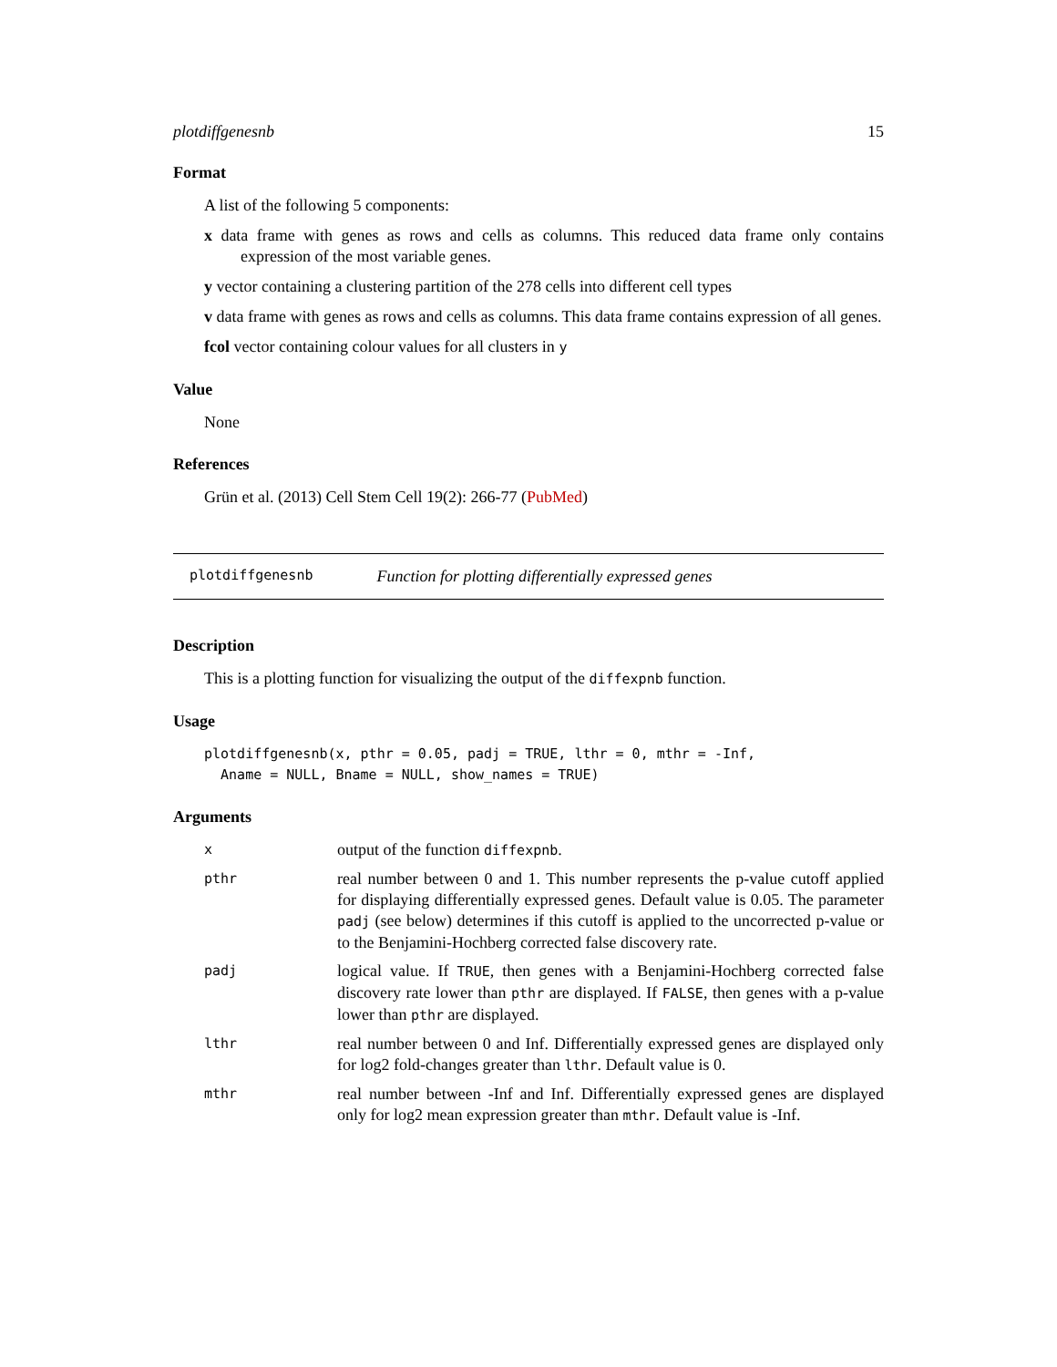plotdiffgenesnb 15
Format
A list of the following 5 components:
x data frame with genes as rows and cells as columns. This reduced data frame only contains expression of the most variable genes.
y vector containing a clustering partition of the 278 cells into different cell types
v data frame with genes as rows and cells as columns. This data frame contains expression of all genes.
fcol vector containing colour values for all clusters in y
Value
None
References
Grün et al. (2013) Cell Stem Cell 19(2): 266-77 (PubMed)
plotdiffgenesnb Function for plotting differentially expressed genes
Description
This is a plotting function for visualizing the output of the diffexpnb function.
Usage
plotdiffgenesnb(x, pthr = 0.05, padj = TRUE, lthr = 0, mthr = -Inf,
Aname = NULL, Bname = NULL, show_names = TRUE)
Arguments
| x | output of the function diffexpnb . |
| pthr | real number between 0 and 1. This number represents the p-value cutoff applied for displaying differentially expressed genes. Default value is 0.05. The parameter padj (see below) determines if this cutoff is applied to the uncorrected p-value or to the Benjamini-Hochberg corrected false discovery rate. |
| padj | logical value. If TRUE , then genes with a Benjamini-Hochberg corrected false discovery rate lower than pthr are displayed. If FALSE , then genes with a p-value lower than pthr are displayed. |
| lthr | real number between 0 and Inf. Differentially expressed genes are displayed only for log2 fold-changes greater than lthr . Default value is 0. |
| mthr | real number between -Inf and Inf. Differentially expressed genes are displayed only for log2 mean expression greater than mthr . Default value is -Inf. |